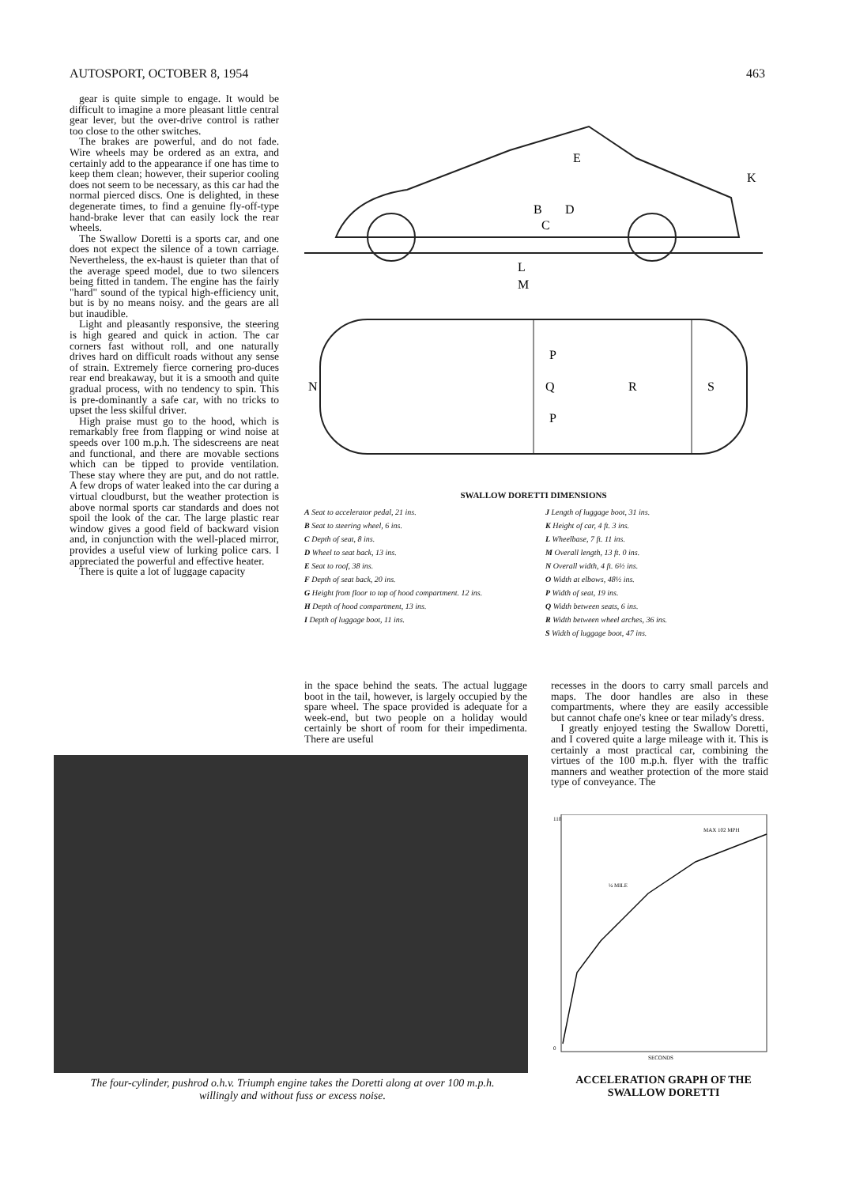AUTOSPORT, OCTOBER 8, 1954 463
gear is quite simple to engage. It would be difficult to imagine a more pleasant little central gear lever, but the over-drive control is rather too close to the other switches.
The brakes are powerful, and do not fade. Wire wheels may be ordered as an extra, and certainly add to the appearance if one has time to keep them clean; however, their superior cooling does not seem to be necessary, as this car had the normal pierced discs. One is delighted, in these degenerate times, to find a genuine fly-off-type hand-brake lever that can easily lock the rear wheels.
The Swallow Doretti is a sports car, and one does not expect the silence of a town carriage. Nevertheless, the ex-haust is quieter than that of the average speed model, due to two silencers being fitted in tandem. The engine has the fairly "hard" sound of the typical high-efficiency unit, but is by no means noisy. and the gears are all but inaudible.
Light and pleasantly responsive, the steering is high geared and quick in action. The car corners fast without roll, and one naturally drives hard on difficult roads without any sense of strain. Extremely fierce cornering pro-duces rear end breakaway, but it is a smooth and quite gradual process, with no tendency to spin. This is pre-dominantly a safe car, with no tricks to upset the less skilful driver.
High praise must go to the hood, which is remarkably free from flapping or wind noise at speeds over 100 m.p.h. The sidescreens are neat and functional, and there are movable sections which can be tipped to provide ventilation. These stay where they are put, and do not rattle. A few drops of water leaked into the car during a virtual cloudburst, but the weather protection is above normal sports car standards and does not spoil the look of the car. The large plastic rear window gives a good field of backward vision and, in conjunction with the well-placed mirror, provides a useful view of lurking police cars. I appreciated the powerful and effective heater.
There is quite a lot of luggage capacity
E
D
B
C
K
L
M
N
P
Q
P
R
S
SWALLOW DORETTI DIMENSIONS
A Seat to accelerator pedal, 21 ins.
B Seat to steering wheel, 6 ins.
C Depth of seat, 8 ins.
D Wheel to seat back, 13 ins.
E Seat to roof, 38 ins.
F Depth of seat back, 20 ins.
G Height from floor to top of hood compartment. 12 ins.
H Depth of hood compartment, 13 ins.
I Depth of luggage boot, 11 ins.
J Length of luggage boot, 31 ins.
K Height of car, 4 ft. 3 ins.
L Wheelbase, 7 ft. 11 ins.
M Overall length, 13 ft. 0 ins.
N Overall width, 4 ft. 6½ ins.
O Width at elbows, 48½ ins.
P Width of seat, 19 ins.
Q Width between seats, 6 ins.
R Width between wheel arches, 36 ins.
S Width of luggage boot, 47 ins.
in the space behind the seats. The actual luggage boot in the tail, however, is largely occupied by the spare wheel. The space provided is adequate for a week-end, but two people on a holiday would certainly be short of room for their impedimenta. There are useful
recesses in the doors to carry small parcels and maps. The door handles are also in these compartments, where they are easily accessible but cannot chafe one's knee or tear milady's dress.
I greatly enjoyed testing the Swallow Doretti, and I covered quite a large mileage with it. This is certainly a most practical car, combining the virtues of the 100 m.p.h. flyer with the traffic manners and weather protection of the more staid type of conveyance. The
The four-cylinder, pushrod o.h.v. Triumph engine takes the Doretti along at over 100 m.p.h. willingly and without fuss or excess noise.
MAX 102 MPH
¼ MILE
SECONDS
110
0
ACCELERATION GRAPH OF THE SWALLOW DORETTI